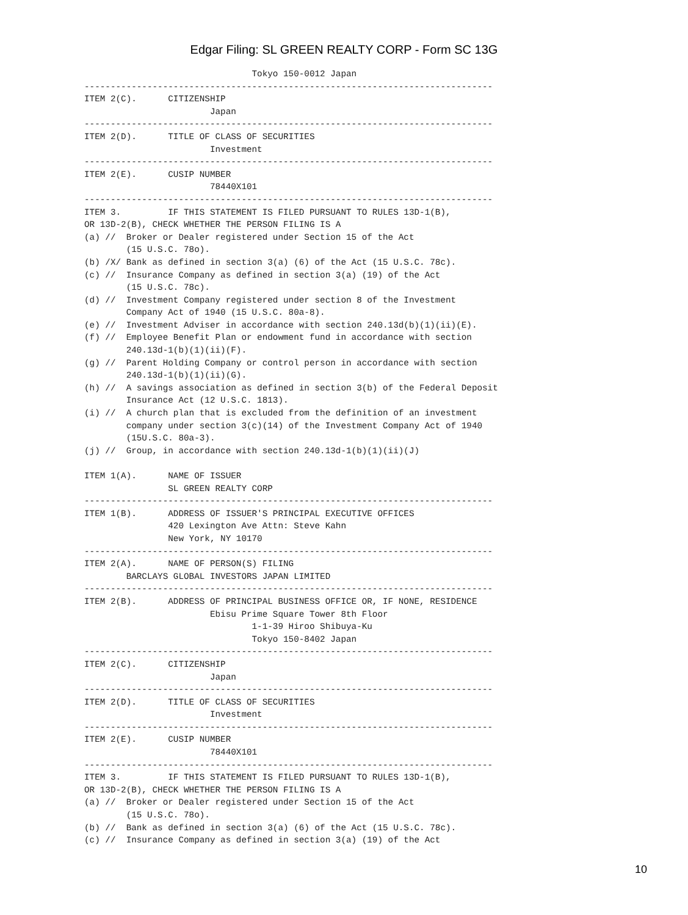Edgar Filing: SL GREEN REALTY CORP - Form SC 13G
                                Tokyo 150-0012 Japan
------------------------------------------------------------------------------
ITEM 2(C).      CITIZENSHIP
                        Japan
------------------------------------------------------------------------------
ITEM 2(D).      TITLE OF CLASS OF SECURITIES
                        Investment
------------------------------------------------------------------------------
ITEM 2(E).      CUSIP NUMBER
                        78440X101
------------------------------------------------------------------------------
ITEM 3.         IF THIS STATEMENT IS FILED PURSUANT TO RULES 13D-1(B),
OR 13D-2(B), CHECK WHETHER THE PERSON FILING IS A
(a) //  Broker or Dealer registered under Section 15 of the Act
        (15 U.S.C. 78o).
(b) /X/ Bank as defined in section 3(a) (6) of the Act (15 U.S.C. 78c).
(c) //  Insurance Company as defined in section 3(a) (19) of the Act
        (15 U.S.C. 78c).
(d) //  Investment Company registered under section 8 of the Investment
        Company Act of 1940 (15 U.S.C. 80a-8).
(e) //  Investment Adviser in accordance with section 240.13d(b)(1)(ii)(E).
(f) //  Employee Benefit Plan or endowment fund in accordance with section
        240.13d-1(b)(1)(ii)(F).
(g) //  Parent Holding Company or control person in accordance with section
        240.13d-1(b)(1)(ii)(G).
(h) //  A savings association as defined in section 3(b) of the Federal Deposit
        Insurance Act (12 U.S.C. 1813).
(i) //  A church plan that is excluded from the definition of an investment
        company under section 3(c)(14) of the Investment Company Act of 1940
        (15U.S.C. 80a-3).
(j) //  Group, in accordance with section 240.13d-1(b)(1)(ii)(J)

ITEM 1(A).      NAME OF ISSUER
                SL GREEN REALTY CORP
------------------------------------------------------------------------------
ITEM 1(B).      ADDRESS OF ISSUER'S PRINCIPAL EXECUTIVE OFFICES
                420 Lexington Ave Attn: Steve Kahn
                New York, NY 10170
------------------------------------------------------------------------------
ITEM 2(A).      NAME OF PERSON(S) FILING
        BARCLAYS GLOBAL INVESTORS JAPAN LIMITED
------------------------------------------------------------------------------
ITEM 2(B).      ADDRESS OF PRINCIPAL BUSINESS OFFICE OR, IF NONE, RESIDENCE
                        Ebisu Prime Square Tower 8th Floor
                                1-1-39 Hiroo Shibuya-Ku
                                Tokyo 150-8402 Japan
------------------------------------------------------------------------------
ITEM 2(C).      CITIZENSHIP
                        Japan
------------------------------------------------------------------------------
ITEM 2(D).      TITLE OF CLASS OF SECURITIES
                        Investment
------------------------------------------------------------------------------
ITEM 2(E).      CUSIP NUMBER
                        78440X101
------------------------------------------------------------------------------
ITEM 3.         IF THIS STATEMENT IS FILED PURSUANT TO RULES 13D-1(B),
OR 13D-2(B), CHECK WHETHER THE PERSON FILING IS A
(a) //  Broker or Dealer registered under Section 15 of the Act
        (15 U.S.C. 78o).
(b) //  Bank as defined in section 3(a) (6) of the Act (15 U.S.C. 78c).
(c) //  Insurance Company as defined in section 3(a) (19) of the Act
10